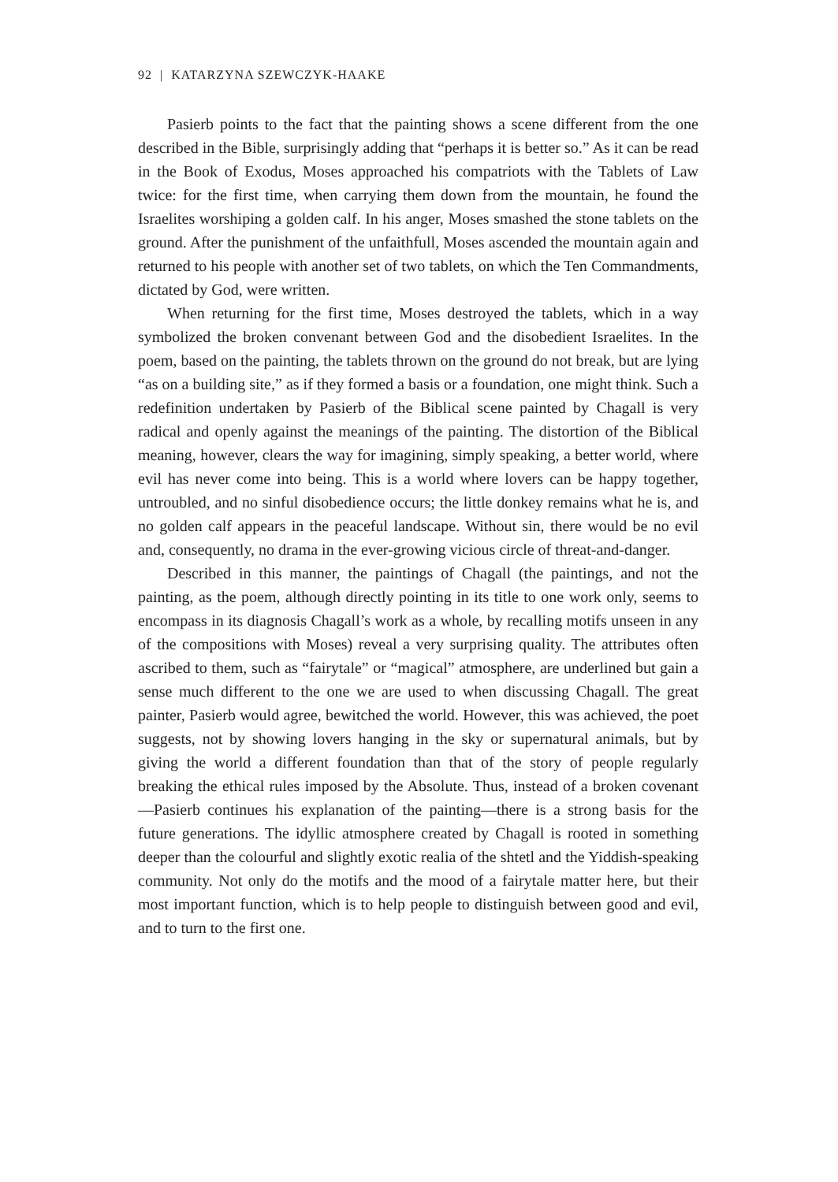92 | KATARZYNA SZEWCZYK-HAAKE
Pasierb points to the fact that the painting shows a scene different from the one described in the Bible, surprisingly adding that “perhaps it is better so.” As it can be read in the Book of Exodus, Moses approached his compatriots with the Tablets of Law twice: for the first time, when carrying them down from the mountain, he found the Israelites worshiping a golden calf. In his anger, Moses smashed the stone tablets on the ground. After the punishment of the unfaithfull, Moses ascended the mountain again and returned to his people with another set of two tablets, on which the Ten Commandments, dictated by God, were written.
When returning for the first time, Moses destroyed the tablets, which in a way symbolized the broken convenant between God and the disobedient Israelites. In the poem, based on the painting, the tablets thrown on the ground do not break, but are lying “as on a building site,” as if they formed a basis or a foundation, one might think. Such a redefinition undertaken by Pasierb of the Biblical scene painted by Chagall is very radical and openly against the meanings of the painting. The distortion of the Biblical meaning, however, clears the way for imagining, simply speaking, a better world, where evil has never come into being. This is a world where lovers can be happy together, untroubled, and no sinful disobedience occurs; the little donkey remains what he is, and no golden calf appears in the peaceful landscape. Without sin, there would be no evil and, consequently, no drama in the ever-growing vicious circle of threat-and-danger.
Described in this manner, the paintings of Chagall (the paintings, and not the painting, as the poem, although directly pointing in its title to one work only, seems to encompass in its diagnosis Chagall’s work as a whole, by recalling motifs unseen in any of the compositions with Moses) reveal a very surprising quality. The attributes often ascribed to them, such as “fairytale” or “magical” atmosphere, are underlined but gain a sense much different to the one we are used to when discussing Chagall. The great painter, Pasierb would agree, bewitched the world. However, this was achieved, the poet suggests, not by showing lovers hanging in the sky or supernatural animals, but by giving the world a different foundation than that of the story of people regularly breaking the ethical rules imposed by the Absolute. Thus, instead of a broken covenant—Pasierb continues his explanation of the painting—there is a strong basis for the future generations. The idyllic atmosphere created by Chagall is rooted in something deeper than the colourful and slightly exotic realia of the shtetl and the Yiddish-speaking community. Not only do the motifs and the mood of a fairytale matter here, but their most important function, which is to help people to distinguish between good and evil, and to turn to the first one.